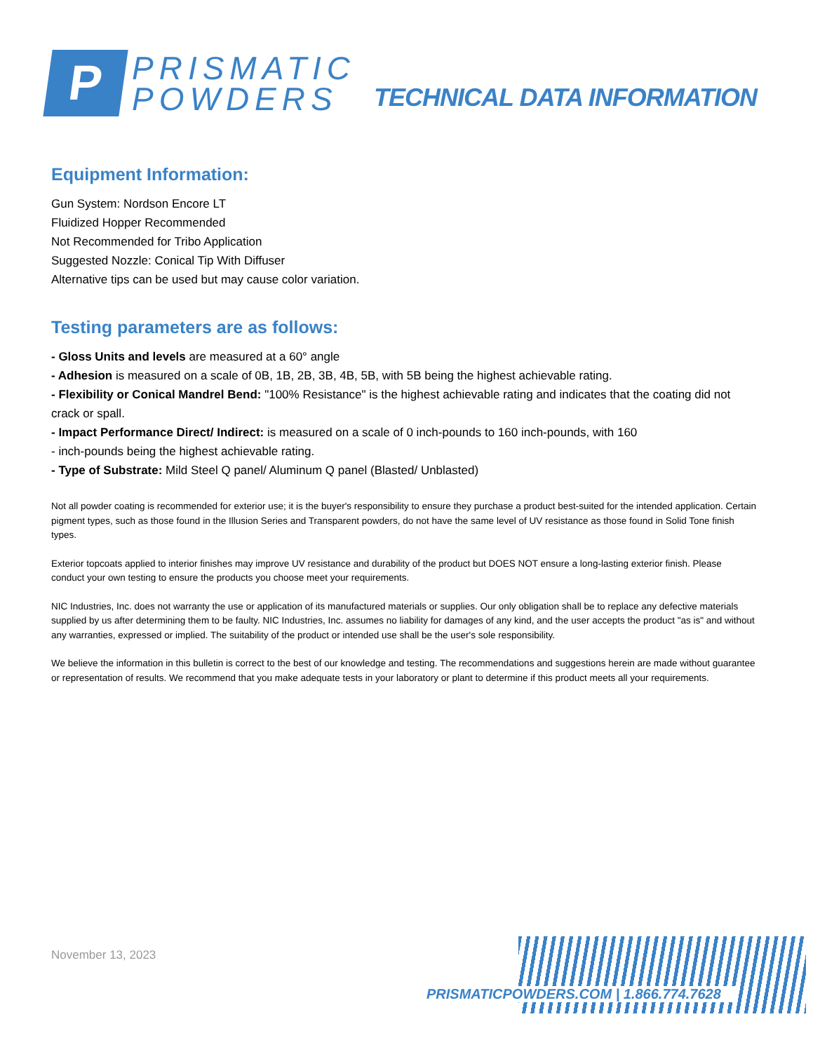P
PRISMATIC
POWDERS
TECHNICAL DATA INFORMATION
Equipment Information:
Gun System: Nordson Encore LT
Fluidized Hopper Recommended
Not Recommended for Tribo Application
Suggested Nozzle: Conical Tip With Diffuser
Alternative tips can be used but may cause color variation.
Testing parameters are as follows:
- Gloss Units and levels are measured at a 60° angle
- Adhesion is measured on a scale of 0B, 1B, 2B, 3B, 4B, 5B, with 5B being the highest achievable rating.
- Flexibility or Conical Mandrel Bend: "100% Resistance" is the highest achievable rating and indicates that the coating did not crack or spall.
- Impact Performance Direct/ Indirect: is measured on a scale of 0 inch-pounds to 160 inch-pounds, with 160
- inch-pounds being the highest achievable rating.
- Type of Substrate: Mild Steel Q panel/ Aluminum Q panel (Blasted/ Unblasted)
Not all powder coating is recommended for exterior use; it is the buyer's responsibility to ensure they purchase a product best-suited for the intended application. Certain pigment types, such as those found in the Illusion Series and Transparent powders, do not have the same level of UV resistance as those found in Solid Tone finish types.
Exterior topcoats applied to interior finishes may improve UV resistance and durability of the product but DOES NOT ensure a long-lasting exterior finish. Please conduct your own testing to ensure the products you choose meet your requirements.
NIC Industries, Inc. does not warranty the use or application of its manufactured materials or supplies. Our only obligation shall be to replace any defective materials supplied by us after determining them to be faulty. NIC Industries, Inc. assumes no liability for damages of any kind, and the user accepts the product "as is" and without any warranties, expressed or implied. The suitability of the product or intended use shall be the user's sole responsibility.
We believe the information in this bulletin is correct to the best of our knowledge and testing. The recommendations and suggestions herein are made without guarantee or representation of results. We recommend that you make adequate tests in your laboratory or plant to determine if this product meets all your requirements.
November 13, 2023
PRISMATICPOWDERS.COM | 1.866.774.7628